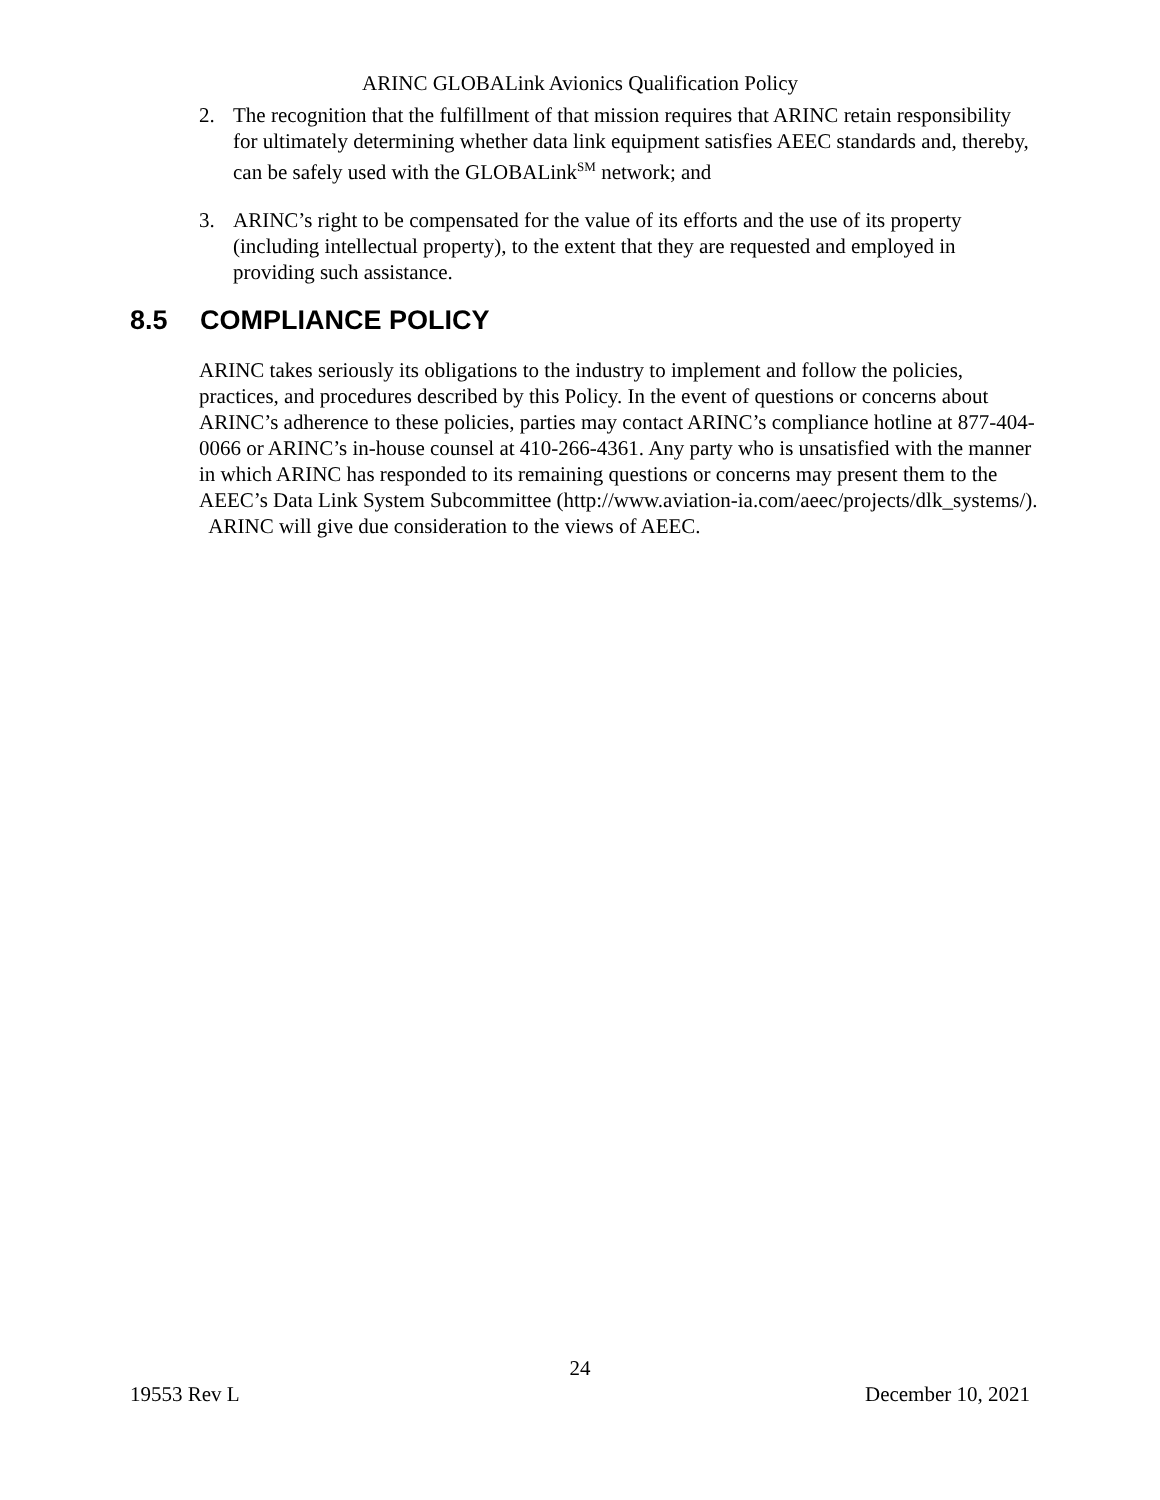ARINC GLOBALink Avionics Qualification Policy
2. The recognition that the fulfillment of that mission requires that ARINC retain responsibility for ultimately determining whether data link equipment satisfies AEEC standards and, thereby, can be safely used with the GLOBALink<sup>SM</sup> network; and
3. ARINC’s right to be compensated for the value of its efforts and the use of its property (including intellectual property), to the extent that they are requested and employed in providing such assistance.
8.5 COMPLIANCE POLICY
ARINC takes seriously its obligations to the industry to implement and follow the policies, practices, and procedures described by this Policy. In the event of questions or concerns about ARINC’s adherence to these policies, parties may contact ARINC’s compliance hotline at 877-404-0066 or ARINC’s in-house counsel at 410-266-4361. Any party who is unsatisfied with the manner in which ARINC has responded to its remaining questions or concerns may present them to the AEEC’s Data Link System Subcommittee (http://www.aviation-ia.com/aeec/projects/dlk_systems/). ARINC will give due consideration to the views of AEEC.
24
19553 Rev L December 10, 2021